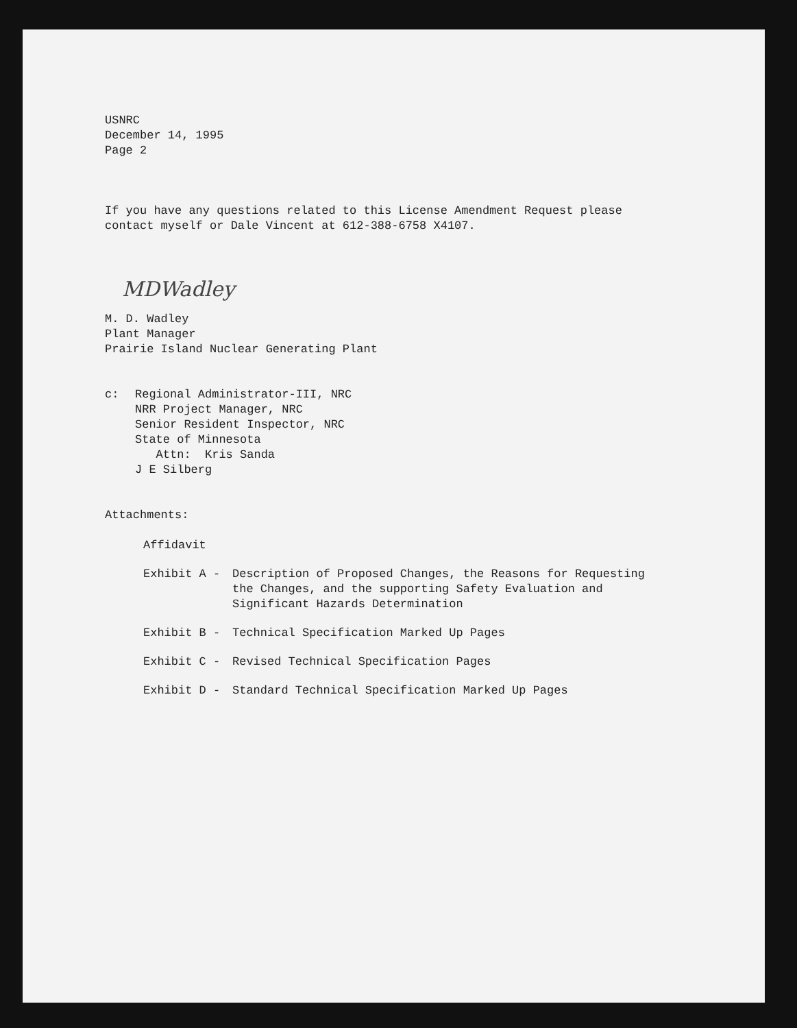USNRC
December 14, 1995
Page 2
If you have any questions related to this License Amendment Request please
contact myself or Dale Vincent at 612-388-6758 X4107.
MDWadley
M. D. Wadley
Plant Manager
Prairie Island Nuclear Generating Plant
c: Regional Administrator-III, NRC
NRR Project Manager, NRC
Senior Resident Inspector, NRC
State of Minnesota
Attn: Kris Sanda
J E Silberg
Attachments:
Affidavit
Exhibit A - Description of Proposed Changes, the Reasons for Requesting
the Changes, and the supporting Safety Evaluation and
Significant Hazards Determination
Exhibit B - Technical Specification Marked Up Pages
Exhibit C - Revised Technical Specification Pages
Exhibit D - Standard Technical Specification Marked Up Pages